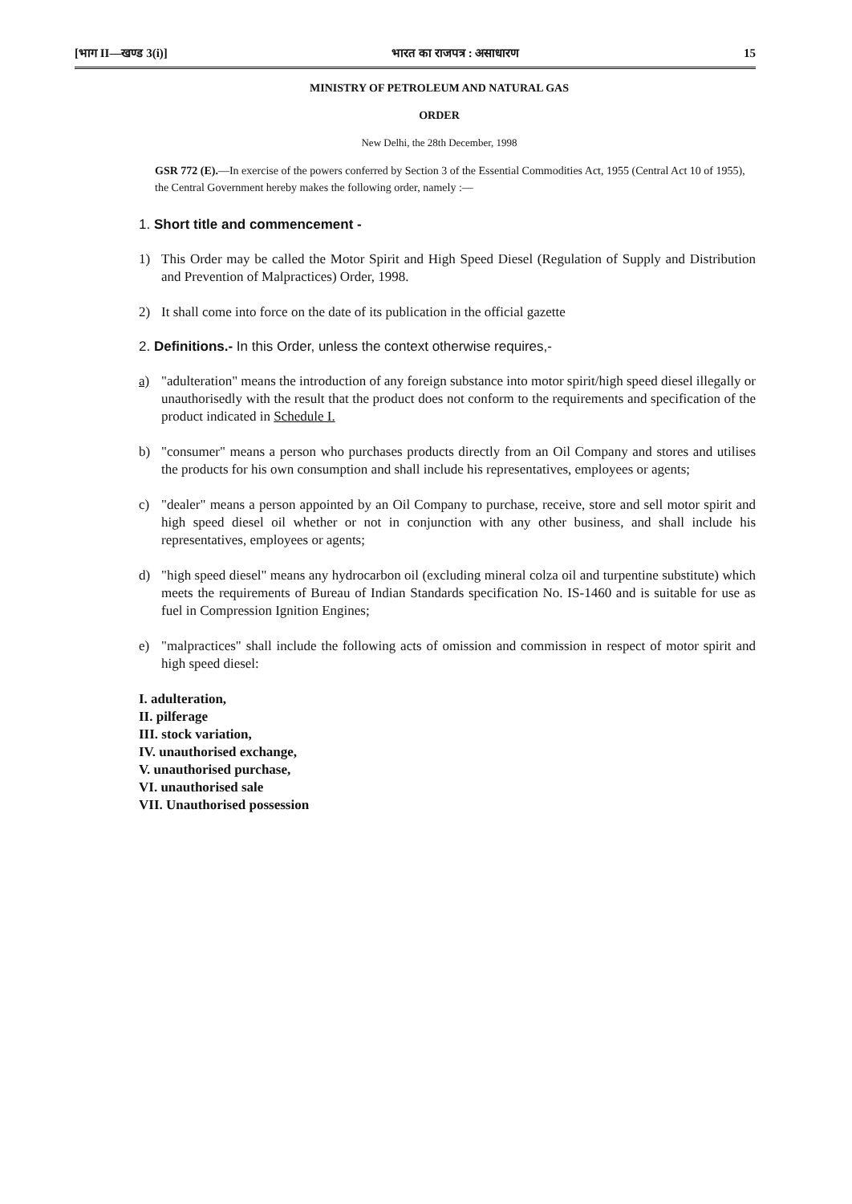[भाग II—खण्ड 3(i)] भारत का राजपत्र : असाधारण 15
MINISTRY OF PETROLEUM AND NATURAL GAS
ORDER
New Delhi, the 28th December, 1998
GSR 772 (E).—In exercise of the powers conferred by Section 3 of the Essential Commodities Act, 1955 (Central Act 10 of 1955), the Central Government hereby makes the following order, namely :—
1. Short title and commencement -
1) This Order may be called the Motor Spirit and High Speed Diesel (Regulation of Supply and Distribution and Prevention of Malpractices) Order, 1998.
2) It shall come into force on the date of its publication in the official gazette
2. Definitions.- In this Order, unless the context otherwise requires,-
a) "adulteration" means the introduction of any foreign substance into motor spirit/high speed diesel illegally or unauthorisedly with the result that the product does not conform to the requirements and specification of the product indicated in Schedule I.
b) "consumer" means a person who purchases products directly from an Oil Company and stores and utilises the products for his own consumption and shall include his representatives, employees or agents;
c) "dealer" means a person appointed by an Oil Company to purchase, receive, store and sell motor spirit and high speed diesel oil whether or not in conjunction with any other business, and shall include his representatives, employees or agents;
d) "high speed diesel" means any hydrocarbon oil (excluding mineral colza oil and turpentine substitute) which meets the requirements of Bureau of Indian Standards specification No. IS-1460 and is suitable for use as fuel in Compression Ignition Engines;
e) "malpractices" shall include the following acts of omission and commission in respect of motor spirit and high speed diesel:
I. adulteration,
II. pilferage
III. stock variation,
IV. unauthorised exchange,
V. unauthorised purchase,
VI. unauthorised sale
VII. Unauthorised possession